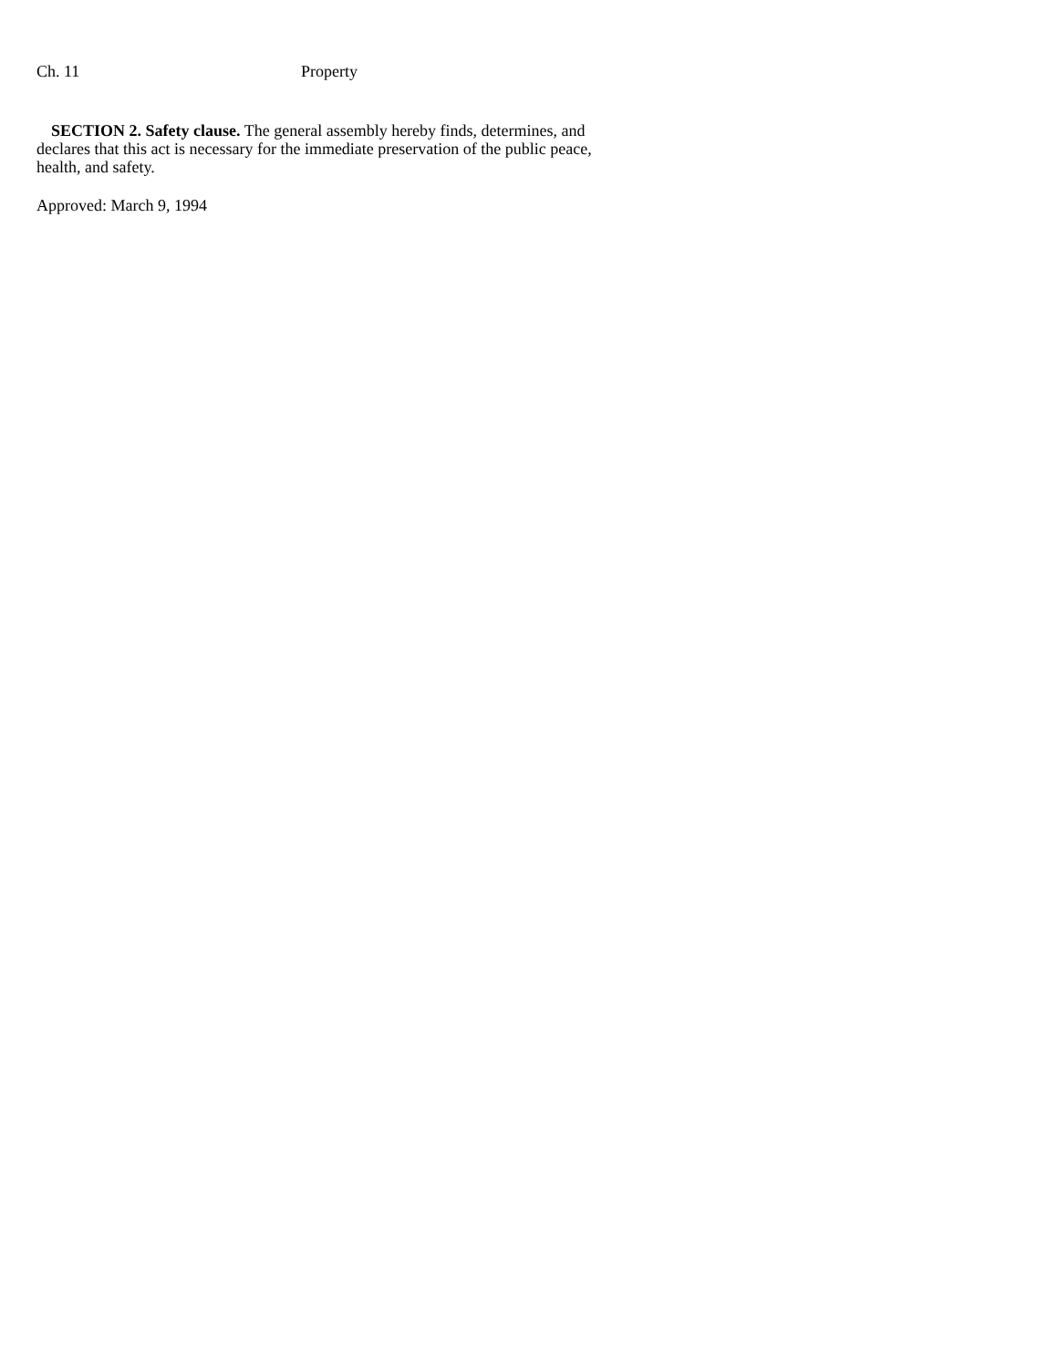Ch. 11 Property
SECTION 2. Safety clause. The general assembly hereby finds, determines, and declares that this act is necessary for the immediate preservation of the public peace, health, and safety.
Approved: March 9, 1994